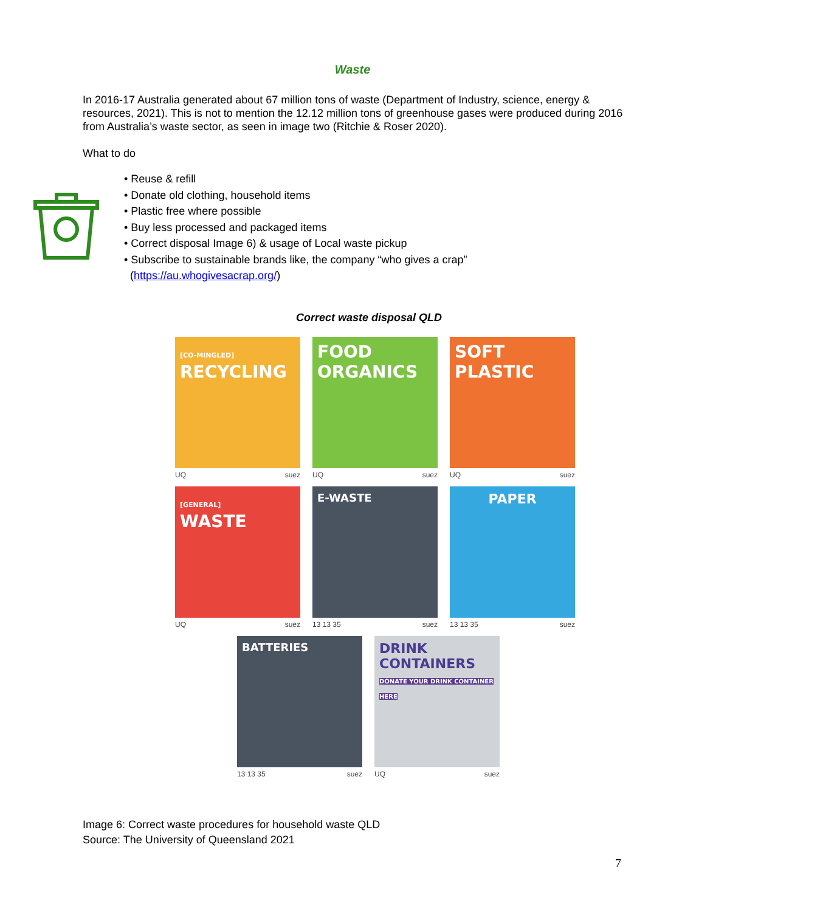Waste
In 2016-17 Australia generated about 67 million tons of waste (Department of Industry, science, energy & resources, 2021). This is not to mention the 12.12 million tons of greenhouse gases were produced during 2016 from Australia’s waste sector, as seen in image two (Ritchie & Roser 2020).
What to do
• Reuse & refill
• Donate old clothing, household items
• Plastic free where possible
• Buy less processed and packaged items
• Correct disposal Image 6) & usage of Local waste pickup
• Subscribe to sustainable brands like, the company “who gives a crap”
(https://au.whogivesacrap.org/)
Correct waste disposal QLD
[CO-MINGLED]
RECYCLING
UQ suez
FOOD ORGANICS
UQ suez
SOFT
PLASTIC
UQ suez
[GENERAL]
WASTE
UQ suez
E-WASTE
13 13 35 suez
PAPER
13 13 35 suez
BATTERIES
13 13 35 suez
DRINK CONTAINERS
DONATE YOUR DRINK CONTAINER HERE
UQ suez
Image 6: Correct waste procedures for household waste QLD
Source: The University of Queensland 2021
7